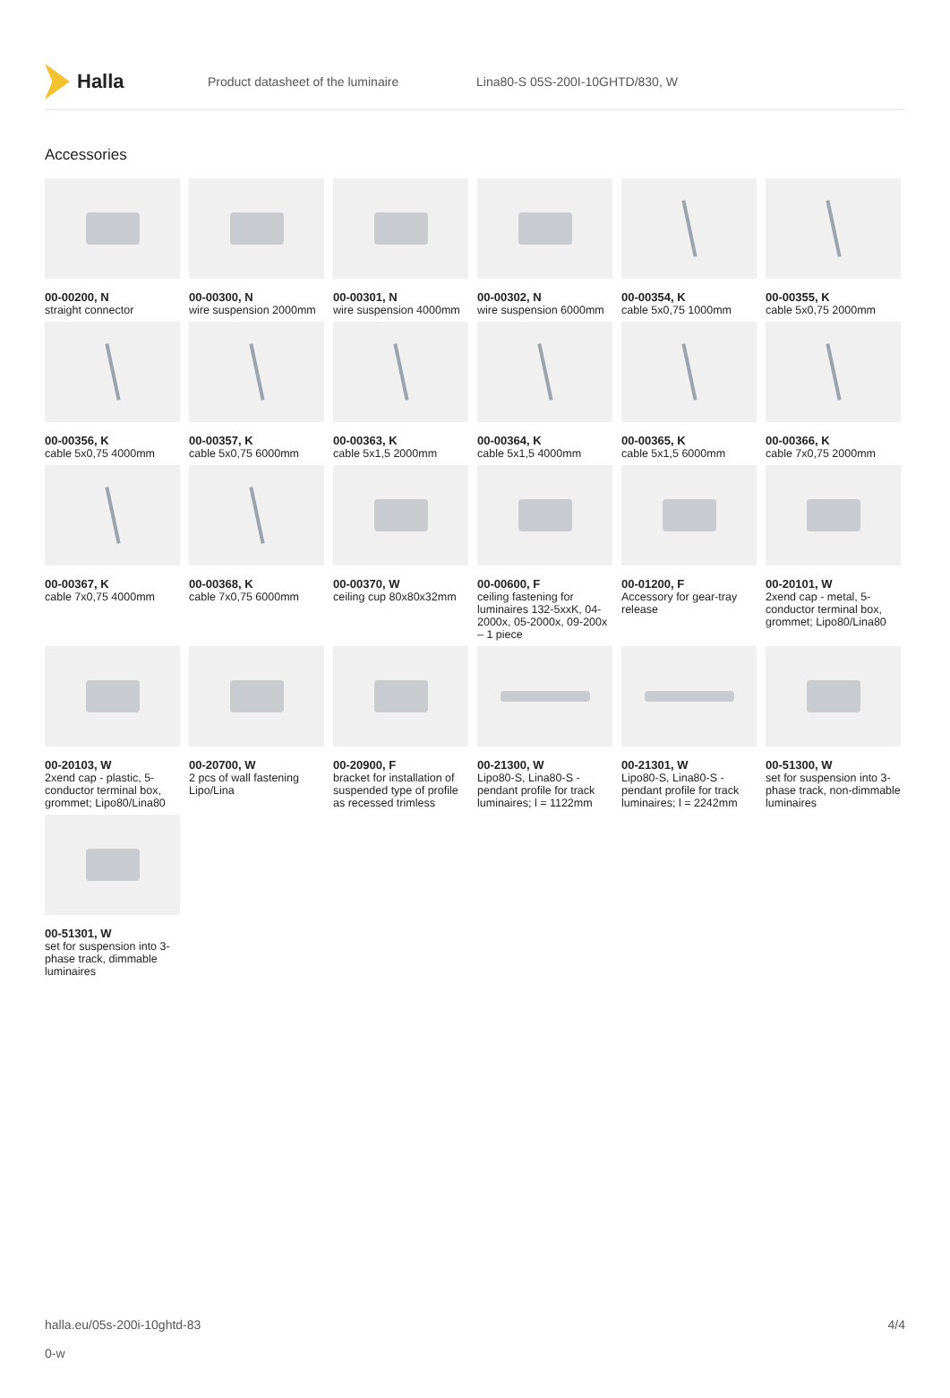Halla
Product datasheet of the luminaire Lina80-S 05S-200I-10GHTD/830, W
Accessories
00-00200, N
straight connector
00-00300, N
wire suspension 2000mm
00-00301, N
wire suspension 4000mm
00-00302, N
wire suspension 6000mm
00-00354, K
cable 5x0,75 1000mm
00-00355, K
cable 5x0,75 2000mm
00-00356, K
cable 5x0,75 4000mm
00-00357, K
cable 5x0,75 6000mm
00-00363, K
cable 5x1,5 2000mm
00-00364, K
cable 5x1,5 4000mm
00-00365, K
cable 5x1,5 6000mm
00-00366, K
cable 7x0,75 2000mm
00-00367, K
cable 7x0,75 4000mm
00-00368, K
cable 7x0,75 6000mm
00-00370, W
ceiling cup 80x80x32mm
00-00600, F
ceiling fastening for luminaires 132-5xxK, 04-2000x, 05-2000x, 09-200x – 1 piece
00-01200, F
Accessory for gear-tray release
00-20101, W
2xend cap - metal, 5-conductor terminal box, grommet; Lipo80/Lina80
00-20103, W
2xend cap - plastic, 5-conductor terminal box, grommet; Lipo80/Lina80
00-20700, W
2 pcs of wall fastening Lipo/Lina
00-20900, F
bracket for installation of suspended type of profile as recessed trimless
00-21300, W
Lipo80-S, Lina80-S - pendant profile for track luminaires; l = 1122mm
00-21301, W
Lipo80-S, Lina80-S - pendant profile for track luminaires; l = 2242mm
00-51300, W
set for suspension into 3-phase track, non-dimmable luminaires
00-51301, W
set for suspension into 3-phase track, dimmable luminaires
halla.eu/05s-200i-10ghtd-83
0-w
4/4